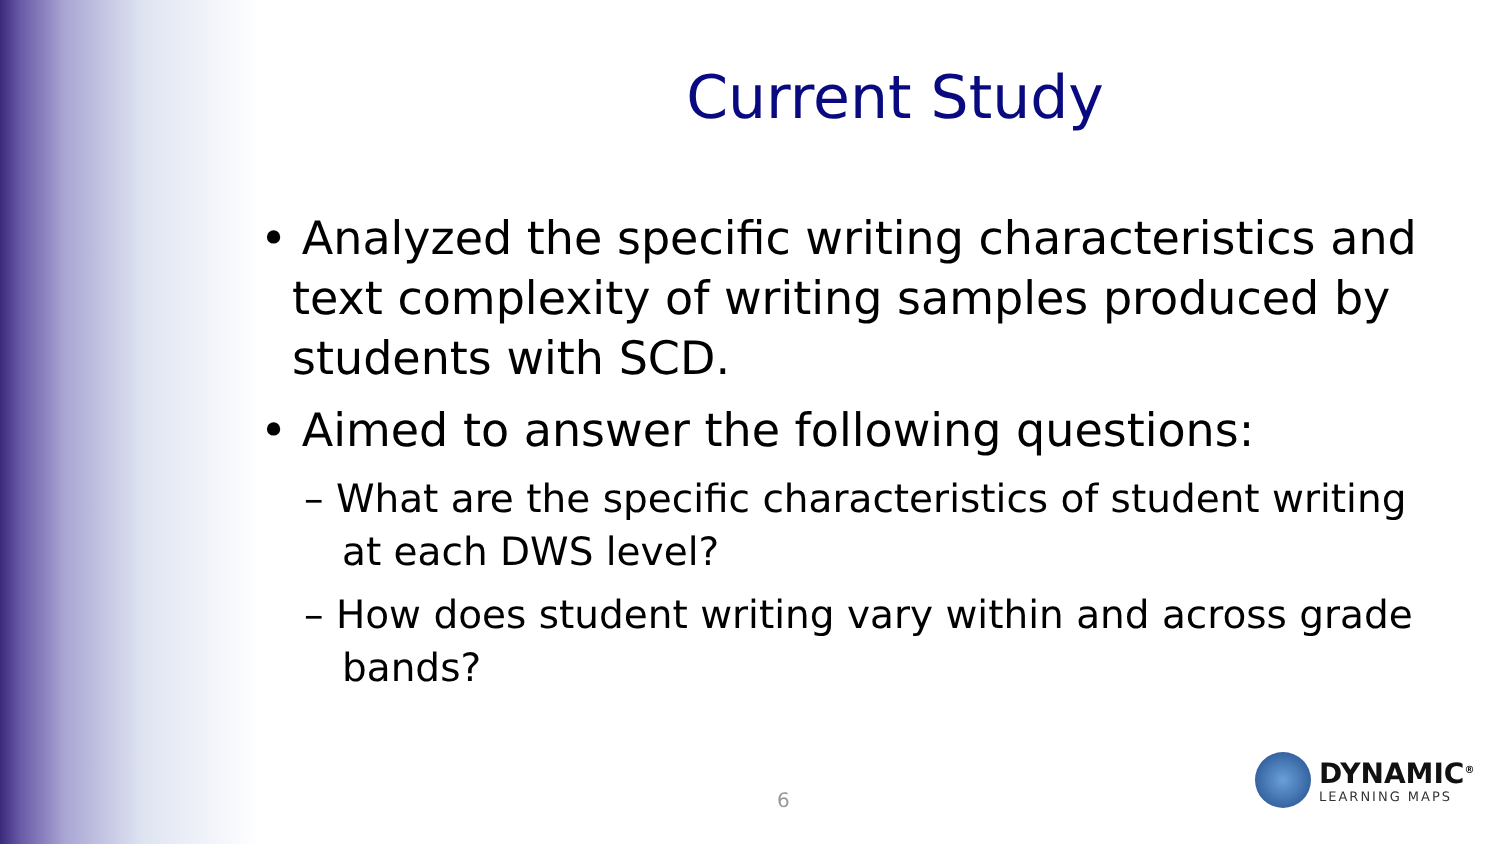Current Study
• Analyzed the specific writing characteristics and text complexity of writing samples produced by students with SCD.
• Aimed to answer the following questions:
– What are the specific characteristics of student writing at each DWS level?
– How does student writing vary within and across grade bands?
6
DYNAMIC<sup>®</sup>
LEARNING MAPS